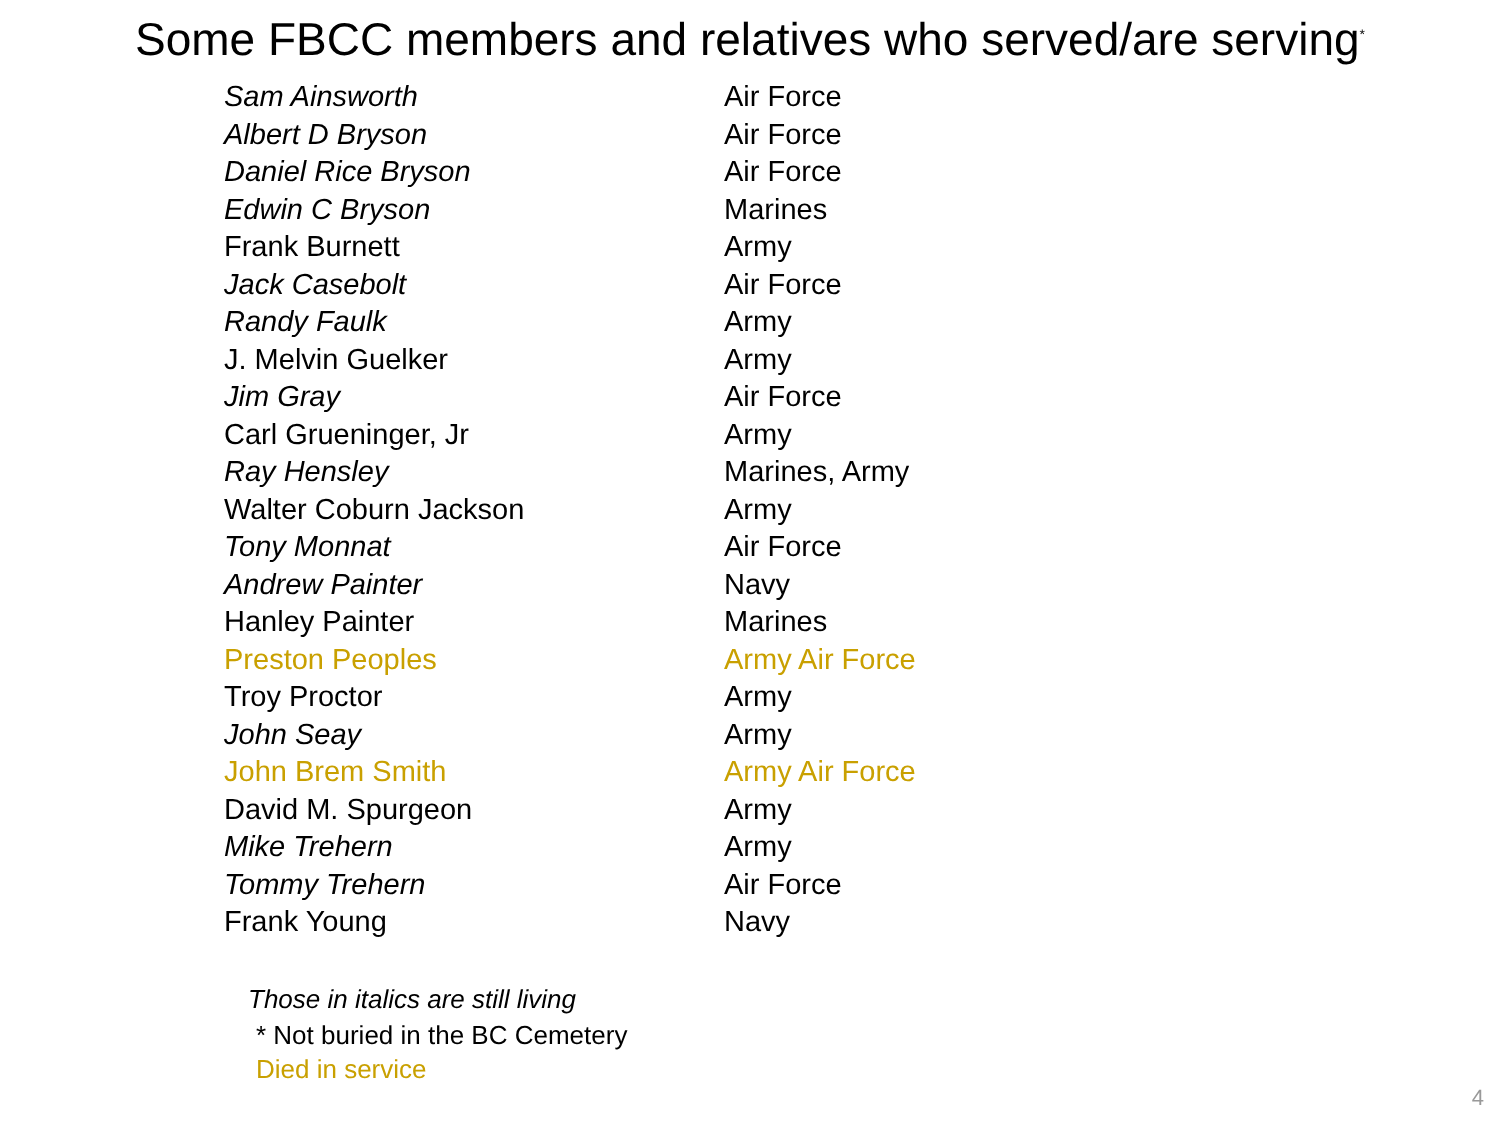Some FBCC members and relatives who served/are serving<sup>*</sup>
| Sam Ainsworth | Air Force |
| Albert D Bryson | Air Force |
| Daniel Rice Bryson | Air Force |
| Edwin C Bryson | Marines |
| Frank Burnett | Army |
| Jack Casebolt | Air Force |
| Randy Faulk | Army |
| J. Melvin Guelker | Army |
| Jim Gray | Air Force |
| Carl Grueninger, Jr | Army |
| Ray Hensley | Marines, Army |
| Walter Coburn Jackson | Army |
| Tony Monnat | Air Force |
| Andrew Painter | Navy |
| Hanley Painter | Marines |
| Preston Peoples | Army Air Force |
| Troy Proctor | Army |
| John Seay | Army |
| John Brem Smith | Army Air Force |
| David M. Spurgeon | Army |
| Mike Trehern | Army |
| Tommy Trehern | Air Force |
| Frank Young | Navy |
Those in italics are still living
* Not buried in the BC Cemetery
Died in service
4